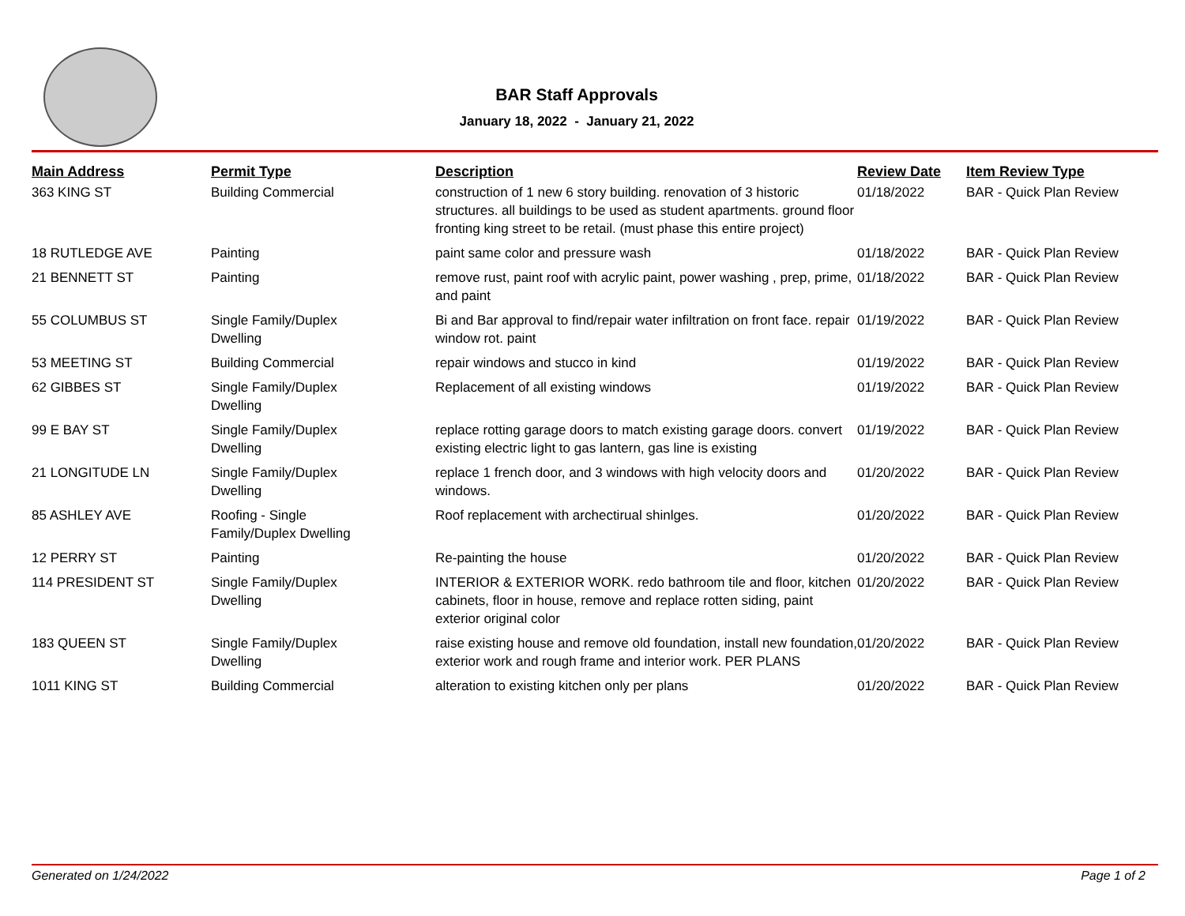BAR Staff Approvals
January 18, 2022 - January 21, 2022
| Main Address | Permit Type | Description | Review Date | Item Review Type |
| --- | --- | --- | --- | --- |
| 363 KING ST | Building Commercial | construction of 1 new 6 story building. renovation of 3 historic structures. all buildings to be used as student apartments. ground floor fronting king street to be retail. (must phase this entire project) | 01/18/2022 | BAR - Quick Plan Review |
| 18 RUTLEDGE AVE | Painting | paint same color and pressure wash | 01/18/2022 | BAR - Quick Plan Review |
| 21 BENNETT ST | Painting | remove rust, paint roof with acrylic paint, power washing , prep, prime, and paint | 01/18/2022 | BAR - Quick Plan Review |
| 55 COLUMBUS ST | Single Family/Duplex Dwelling | Bi and Bar approval to find/repair water infiltration on front face. repair window rot. paint | 01/19/2022 | BAR - Quick Plan Review |
| 53 MEETING ST | Building Commercial | repair windows and stucco in kind | 01/19/2022 | BAR - Quick Plan Review |
| 62 GIBBES ST | Single Family/Duplex Dwelling | Replacement of all existing windows | 01/19/2022 | BAR - Quick Plan Review |
| 99 E BAY ST | Single Family/Duplex Dwelling | replace rotting garage doors to match existing garage doors. convert existing electric light to gas lantern, gas line is existing | 01/19/2022 | BAR - Quick Plan Review |
| 21 LONGITUDE LN | Single Family/Duplex Dwelling | replace 1 french door, and 3 windows with high velocity doors and windows. | 01/20/2022 | BAR - Quick Plan Review |
| 85 ASHLEY AVE | Roofing - Single Family/Duplex Dwelling | Roof replacement with archectirual shinlges. | 01/20/2022 | BAR - Quick Plan Review |
| 12 PERRY ST | Painting | Re-painting the house | 01/20/2022 | BAR - Quick Plan Review |
| 114 PRESIDENT ST | Single Family/Duplex Dwelling | INTERIOR & EXTERIOR WORK. redo bathroom tile and floor, kitchen cabinets, floor in house, remove and replace rotten siding, paint exterior original color | 01/20/2022 | BAR - Quick Plan Review |
| 183 QUEEN ST | Single Family/Duplex Dwelling | raise existing house and remove old foundation, install new foundation, exterior work and rough frame and interior work. PER PLANS | 01/20/2022 | BAR - Quick Plan Review |
| 1011 KING ST | Building Commercial | alteration to existing kitchen only per plans | 01/20/2022 | BAR - Quick Plan Review |
Generated on 1/24/2022 Page 1 of 2